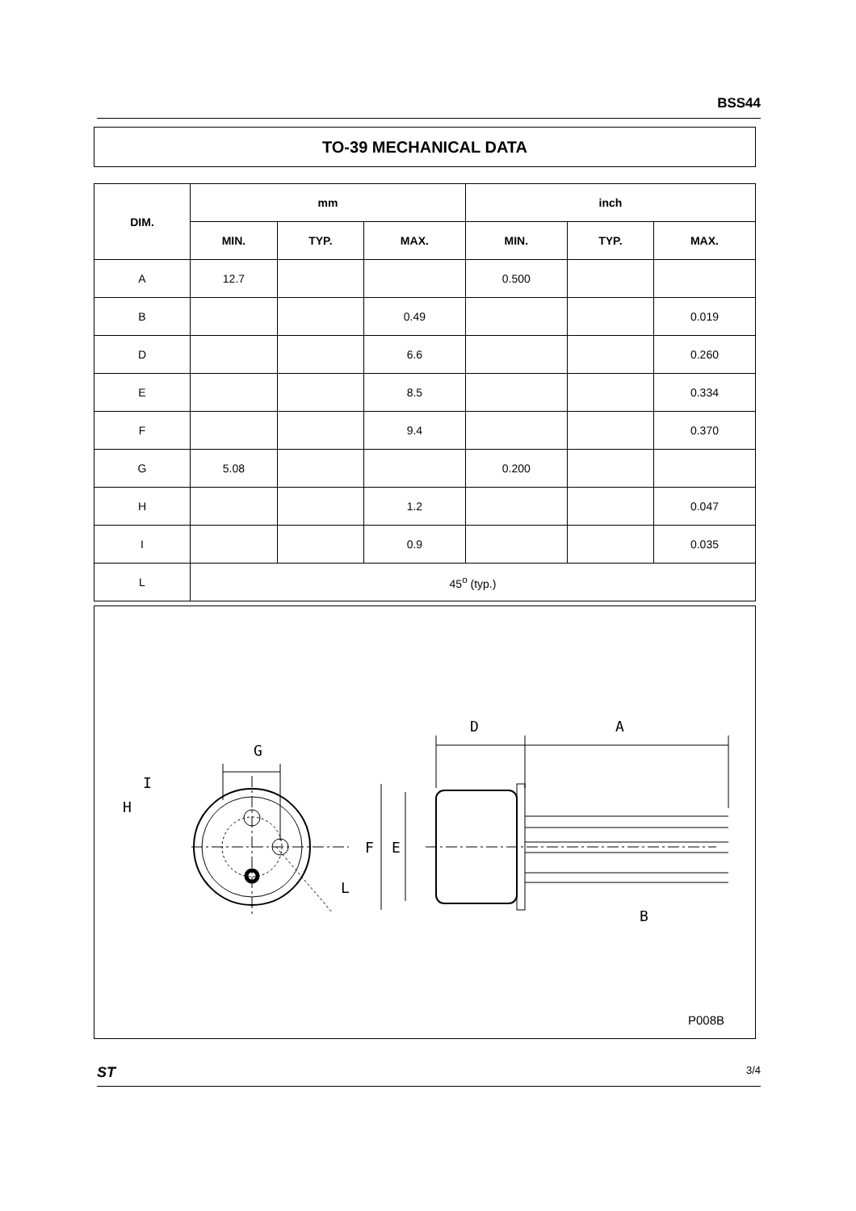BSS44
TO-39 MECHANICAL DATA
| DIM. | mm | | | inch | | |
| --- | --- | --- | --- | --- | --- | --- |
| | MIN. | TYP. | MAX. | MIN. | TYP. | MAX. |
| A | 12.7 | | | 0.500 | | |
| B | | | 0.49 | | | 0.019 |
| D | | | 6.6 | | | 0.260 |
| E | | | 8.5 | | | 0.334 |
| F | | | 9.4 | | | 0.370 |
| G | 5.08 | | | 0.200 | | |
| H | | | 1.2 | | | 0.047 |
| I | | | 0.9 | | | 0.035 |
| L | 45<sup>o</sup> (typ.) | | | | | |
G
D
A
I
H
L
F
E
B
P008B
ST 3/4